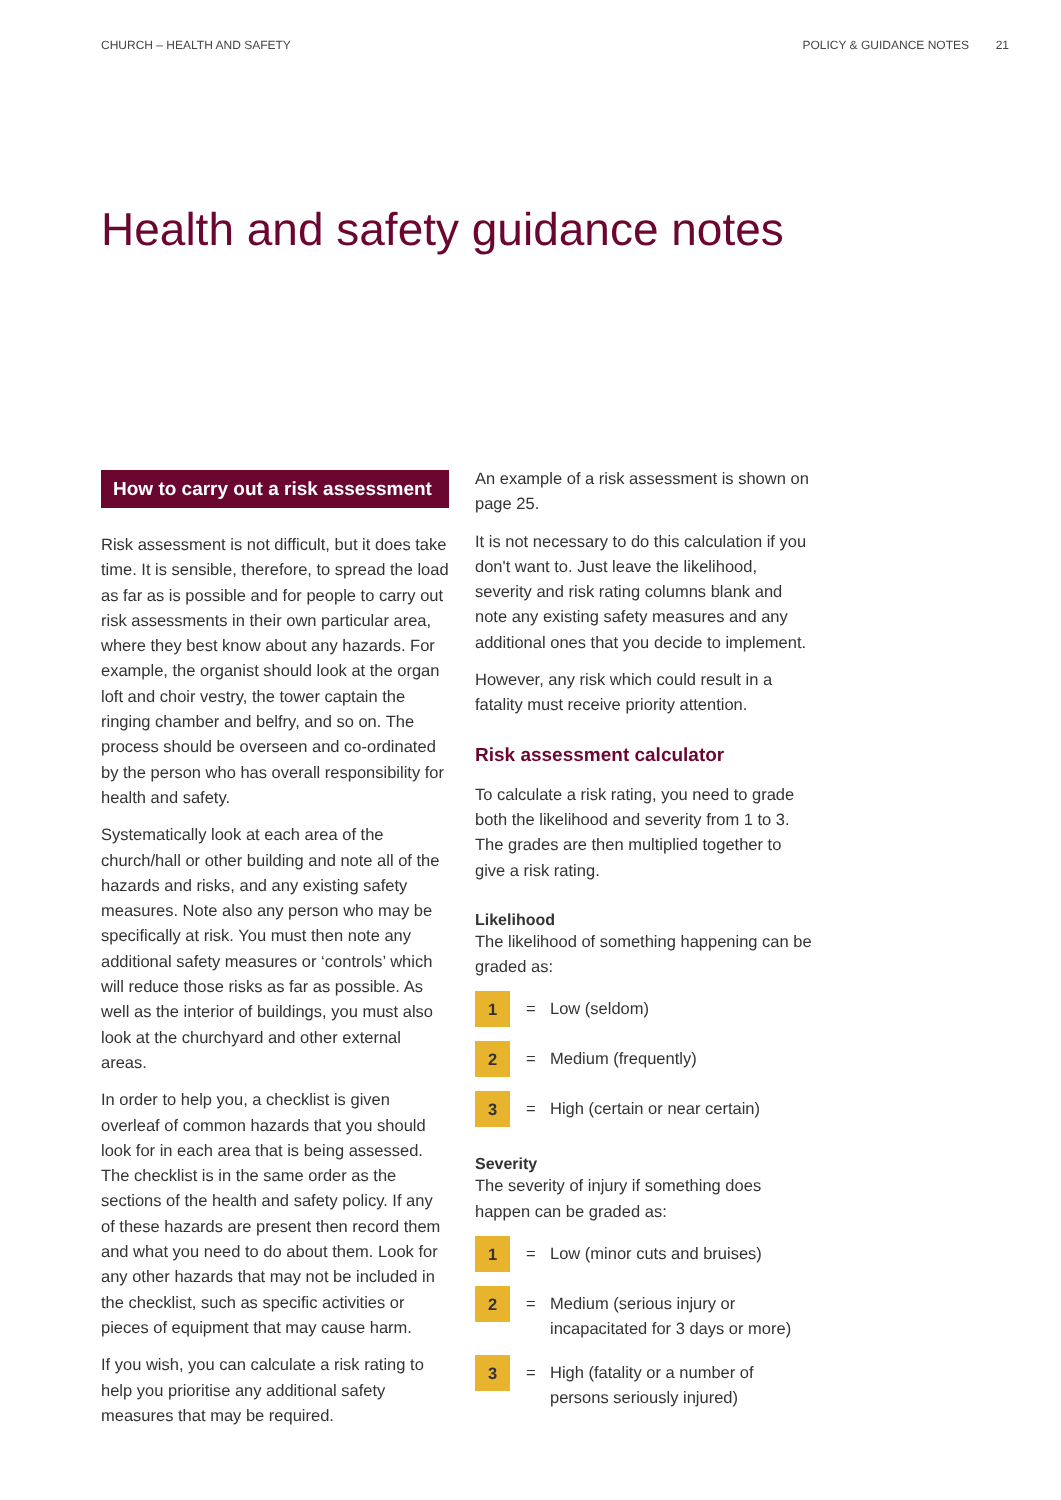CHURCH – HEALTH AND SAFETY POLICY & GUIDANCE NOTES 21
Health and safety guidance notes
How to carry out a risk assessment
Risk assessment is not difficult, but it does take time. It is sensible, therefore, to spread the load as far as is possible and for people to carry out risk assessments in their own particular area, where they best know about any hazards. For example, the organist should look at the organ loft and choir vestry, the tower captain the ringing chamber and belfry, and so on. The process should be overseen and co-ordinated by the person who has overall responsibility for health and safety.
Systematically look at each area of the church/hall or other building and note all of the hazards and risks, and any existing safety measures. Note also any person who may be specifically at risk. You must then note any additional safety measures or ‘controls’ which will reduce those risks as far as possible. As well as the interior of buildings, you must also look at the churchyard and other external areas.
In order to help you, a checklist is given overleaf of common hazards that you should look for in each area that is being assessed. The checklist is in the same order as the sections of the health and safety policy. If any of these hazards are present then record them and what you need to do about them. Look for any other hazards that may not be included in the checklist, such as specific activities or pieces of equipment that may cause harm.
If you wish, you can calculate a risk rating to help you prioritise any additional safety measures that may be required.
An example of a risk assessment is shown on page 25.
It is not necessary to do this calculation if you don't want to. Just leave the likelihood, severity and risk rating columns blank and note any existing safety measures and any additional ones that you decide to implement.
However, any risk which could result in a fatality must receive priority attention.
Risk assessment calculator
To calculate a risk rating, you need to grade both the likelihood and severity from 1 to 3. The grades are then multiplied together to give a risk rating.
Likelihood
The likelihood of something happening can be graded as:
1 = Low (seldom)
2 = Medium (frequently)
3 = High (certain or near certain)
Severity
The severity of injury if something does happen can be graded as:
1 = Low (minor cuts and bruises)
2 = Medium (serious injury or
incapacitated for 3 days or more)
3 = High (fatality or a number of
persons seriously injured)